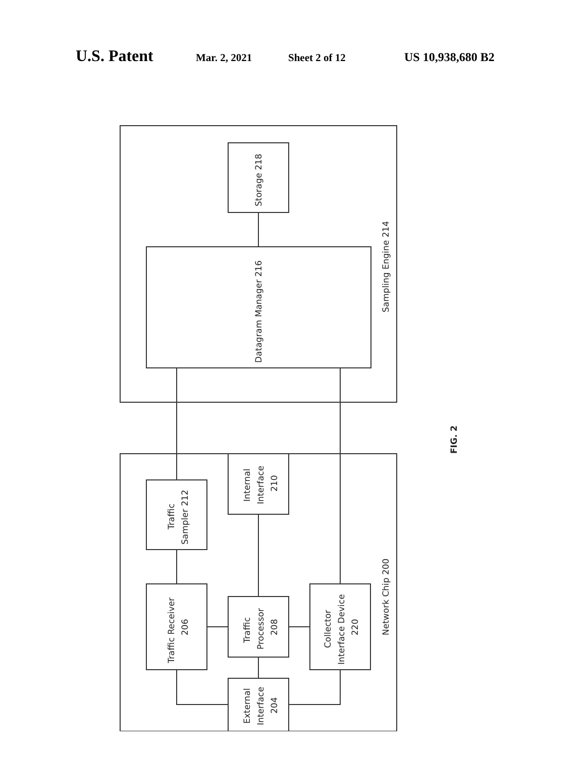U.S. Patent Mar. 2, 2021 Sheet 2 of 12 US 10,938,680 B2
Storage 218
Datagram Manager 216
Sampling Engine 214
Traffic
Sampler 212
Internal
Interface
210
Traffic Receiver
206
Traffic
Processor
208
Collector
Interface Device
220
External
Interface
204
Network Chip 200
FIG. 2